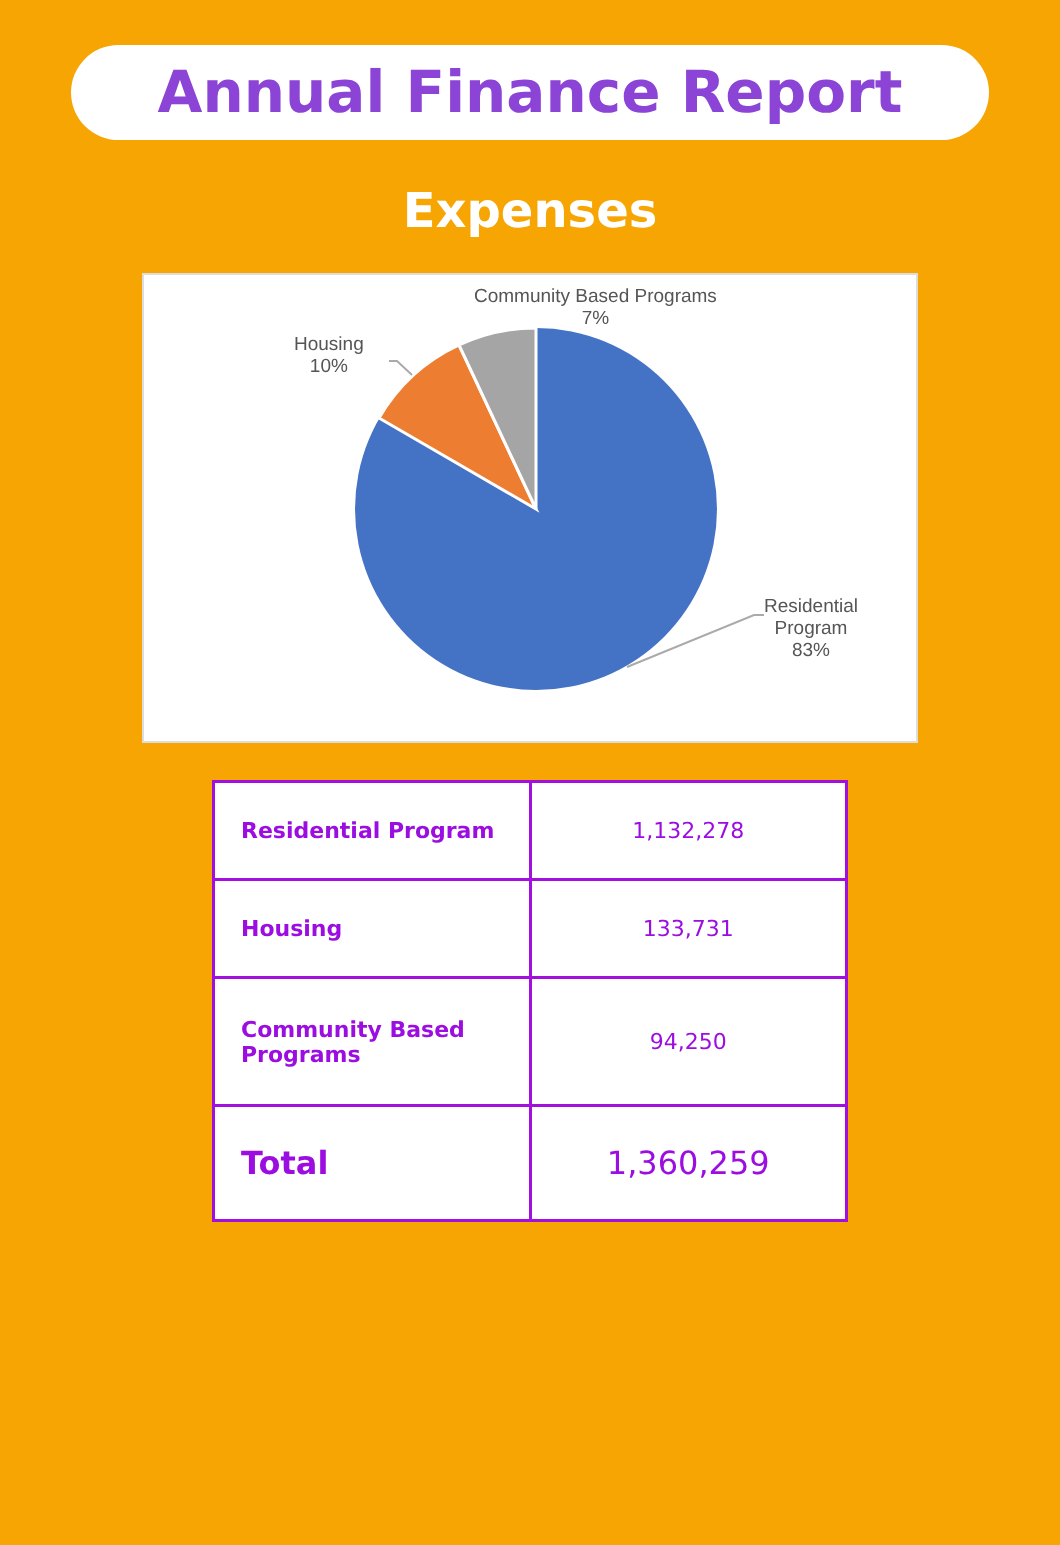Annual Finance Report
Expenses
Community Based Programs
7%
Housing
10%
Residential
Program
83%
| Residential Program | 1,132,278 |
| Housing | 133,731 |
| Community Based Programs | 94,250 |
| Total | 1,360,259 |